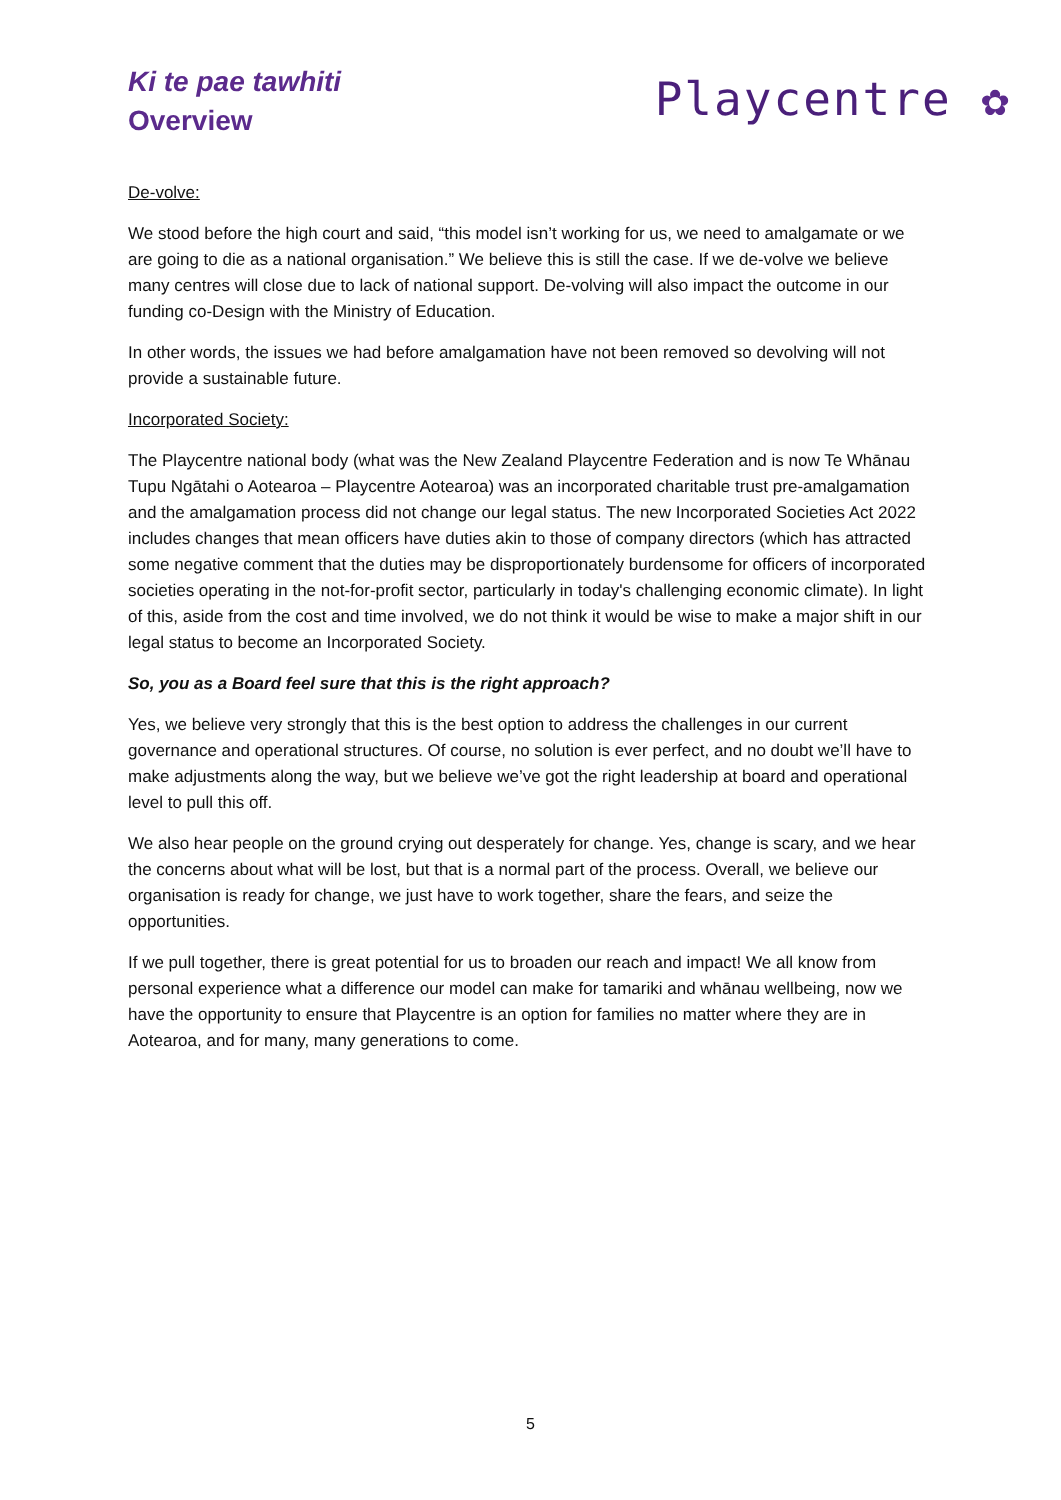Ki te pae tawhiti
Overview
Playcentre ✿
De-volve:
We stood before the high court and said, “this model isn’t working for us, we need to amalgamate or we are going to die as a national organisation.” We believe this is still the case. If we de-volve we believe many centres will close due to lack of national support. De-volving will also impact the outcome in our funding co-Design with the Ministry of Education.
In other words, the issues we had before amalgamation have not been removed so devolving will not provide a sustainable future.
Incorporated Society:
The Playcentre national body (what was the New Zealand Playcentre Federation and is now Te Whānau Tupu Ngātahi o Aotearoa – Playcentre Aotearoa) was an incorporated charitable trust pre-amalgamation and the amalgamation process did not change our legal status. The new Incorporated Societies Act 2022 includes changes that mean officers have duties akin to those of company directors (which has attracted some negative comment that the duties may be disproportionately burdensome for officers of incorporated societies operating in the not-for-profit sector, particularly in today's challenging economic climate). In light of this, aside from the cost and time involved, we do not think it would be wise to make a major shift in our legal status to become an Incorporated Society.
So, you as a Board feel sure that this is the right approach?
Yes, we believe very strongly that this is the best option to address the challenges in our current governance and operational structures. Of course, no solution is ever perfect, and no doubt we’ll have to make adjustments along the way, but we believe we’ve got the right leadership at board and operational level to pull this off.
We also hear people on the ground crying out desperately for change. Yes, change is scary, and we hear the concerns about what will be lost, but that is a normal part of the process. Overall, we believe our organisation is ready for change, we just have to work together, share the fears, and seize the opportunities.
If we pull together, there is great potential for us to broaden our reach and impact! We all know from personal experience what a difference our model can make for tamariki and whānau wellbeing, now we have the opportunity to ensure that Playcentre is an option for families no matter where they are in Aotearoa, and for many, many generations to come.
5